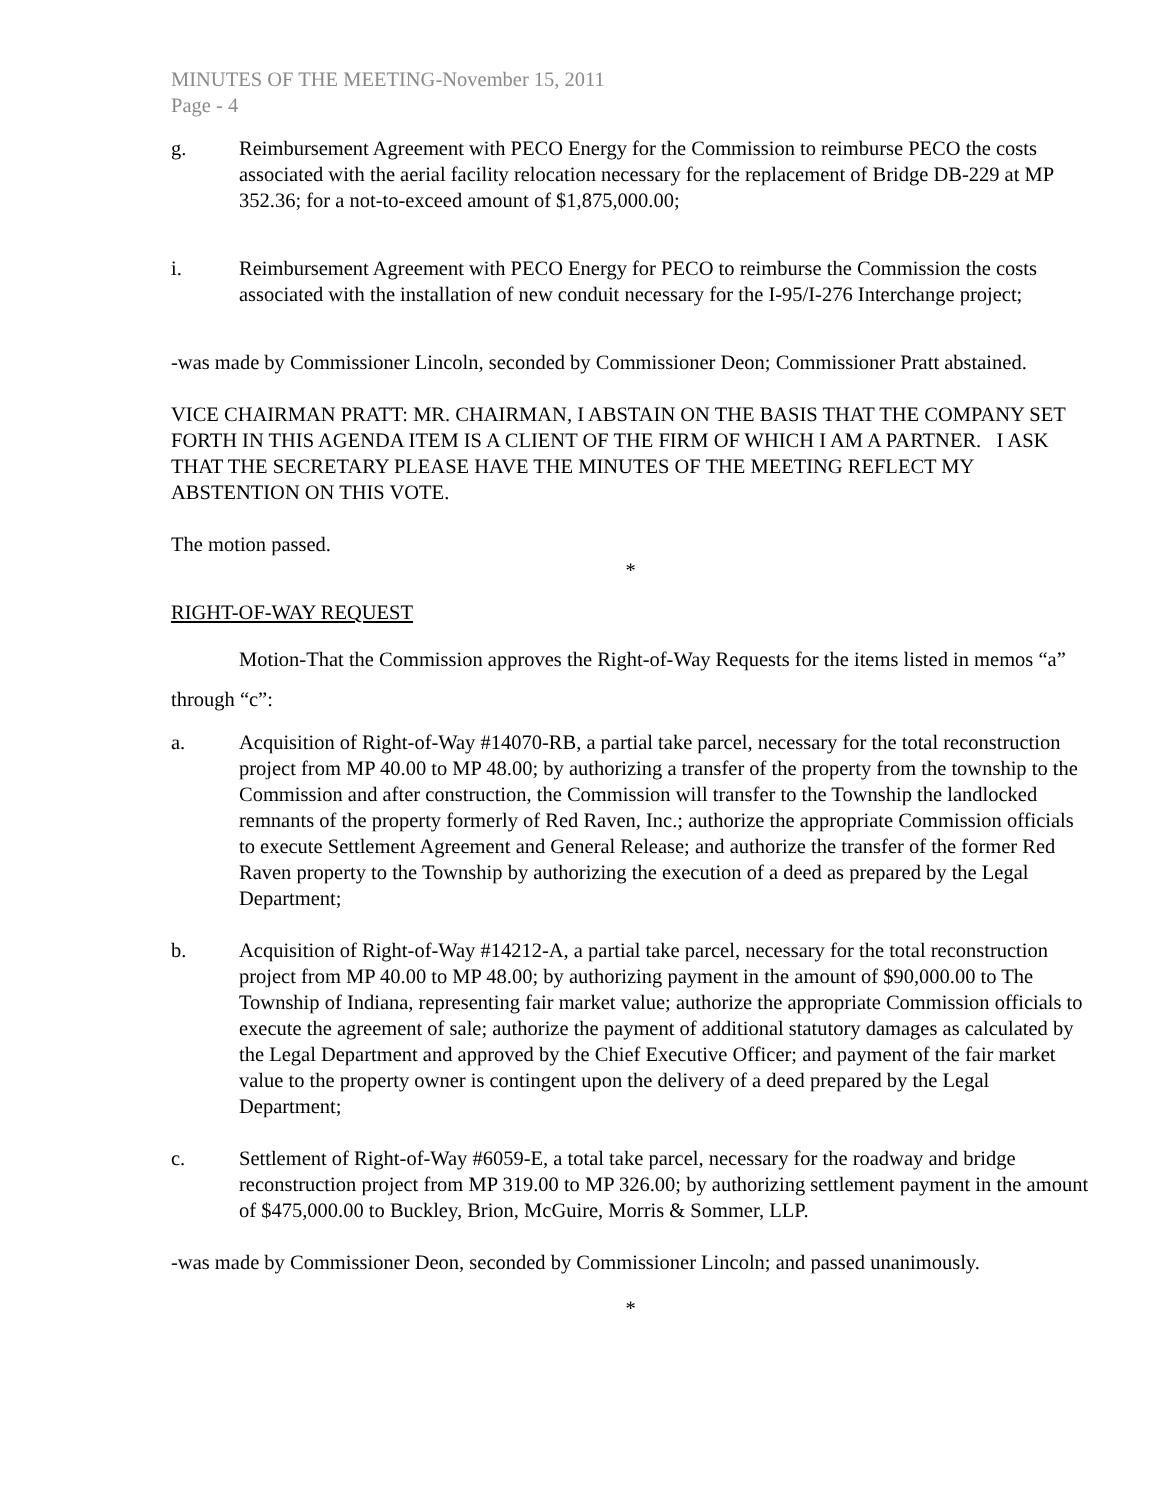MINUTES OF THE MEETING-November 15, 2011
Page - 4
g. Reimbursement Agreement with PECO Energy for the Commission to reimburse PECO the costs associated with the aerial facility relocation necessary for the replacement of Bridge DB-229 at MP 352.36; for a not-to-exceed amount of $1,875,000.00;
i. Reimbursement Agreement with PECO Energy for PECO to reimburse the Commission the costs associated with the installation of new conduit necessary for the I-95/I-276 Interchange project;
-was made by Commissioner Lincoln, seconded by Commissioner Deon; Commissioner Pratt abstained.
VICE CHAIRMAN PRATT: MR. CHAIRMAN, I ABSTAIN ON THE BASIS THAT THE COMPANY SET FORTH IN THIS AGENDA ITEM IS A CLIENT OF THE FIRM OF WHICH I AM A PARTNER. I ASK THAT THE SECRETARY PLEASE HAVE THE MINUTES OF THE MEETING REFLECT MY ABSTENTION ON THIS VOTE.
The motion passed.
*
RIGHT-OF-WAY REQUEST
Motion-That the Commission approves the Right-of-Way Requests for the items listed in memos “a” through “c”:
a. Acquisition of Right-of-Way #14070-RB, a partial take parcel, necessary for the total reconstruction project from MP 40.00 to MP 48.00; by authorizing a transfer of the property from the township to the Commission and after construction, the Commission will transfer to the Township the landlocked remnants of the property formerly of Red Raven, Inc.; authorize the appropriate Commission officials to execute Settlement Agreement and General Release; and authorize the transfer of the former Red Raven property to the Township by authorizing the execution of a deed as prepared by the Legal Department;
b. Acquisition of Right-of-Way #14212-A, a partial take parcel, necessary for the total reconstruction project from MP 40.00 to MP 48.00; by authorizing payment in the amount of $90,000.00 to The Township of Indiana, representing fair market value; authorize the appropriate Commission officials to execute the agreement of sale; authorize the payment of additional statutory damages as calculated by the Legal Department and approved by the Chief Executive Officer; and payment of the fair market value to the property owner is contingent upon the delivery of a deed prepared by the Legal Department;
c. Settlement of Right-of-Way #6059-E, a total take parcel, necessary for the roadway and bridge reconstruction project from MP 319.00 to MP 326.00; by authorizing settlement payment in the amount of $475,000.00 to Buckley, Brion, McGuire, Morris & Sommer, LLP.
-was made by Commissioner Deon, seconded by Commissioner Lincoln; and passed unanimously.
*